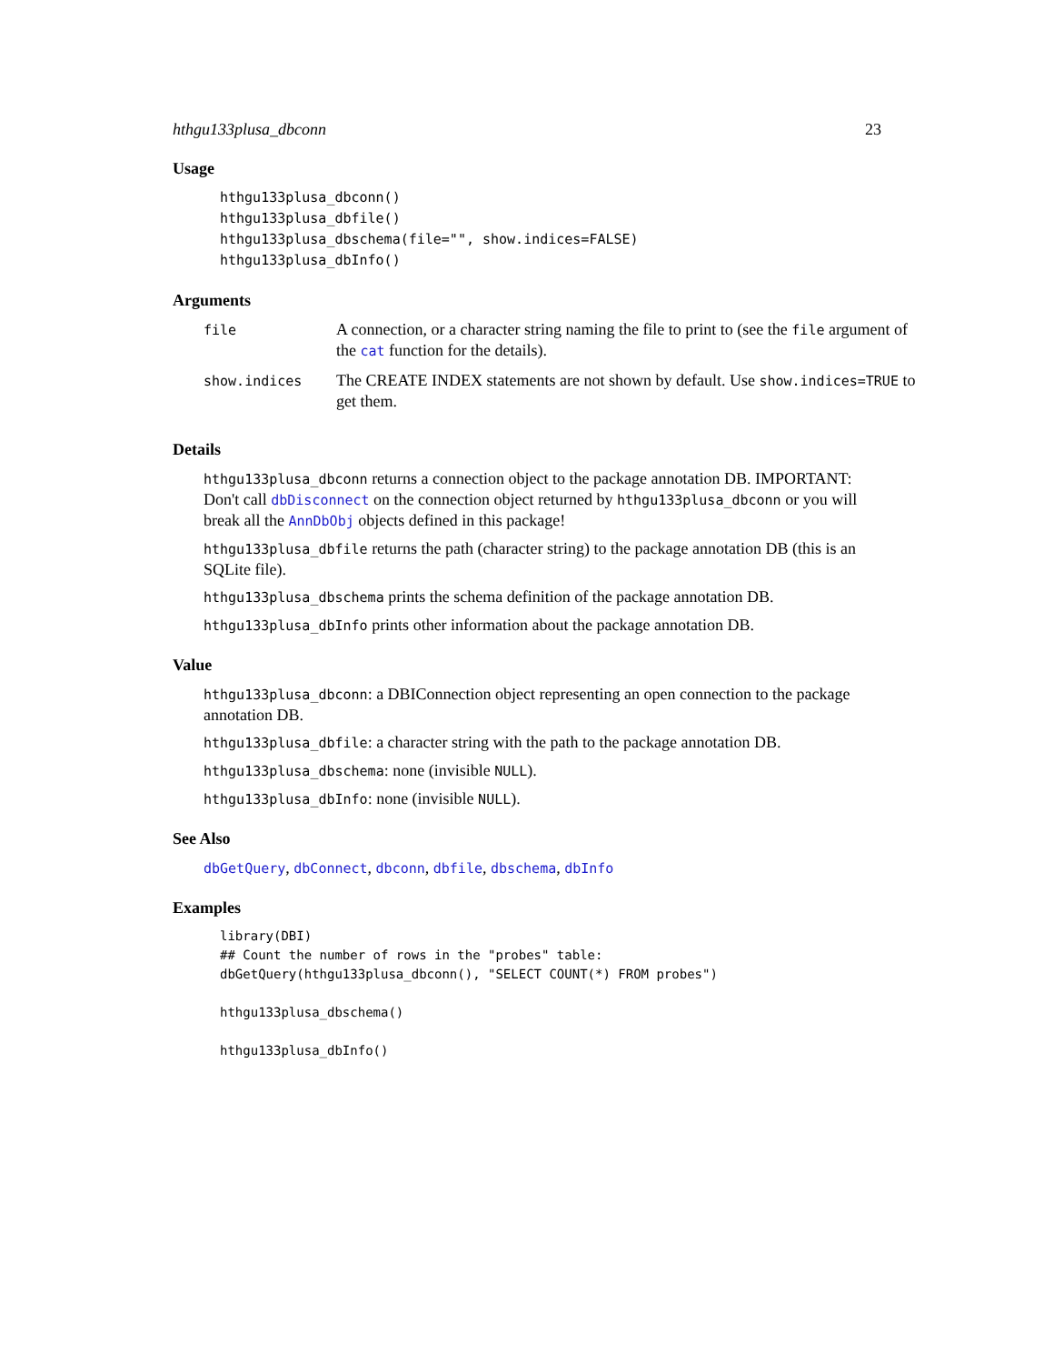hthgu133plusa_dbconn 23
Usage
hthgu133plusa_dbconn()
hthgu133plusa_dbfile()
hthgu133plusa_dbschema(file="", show.indices=FALSE)
hthgu133plusa_dbInfo()
Arguments
| file | A connection, or a character string naming the file to print to (see the file argument of the cat function for the details). |
| show.indices | The CREATE INDEX statements are not shown by default. Use show.indices=TRUE to get them. |
Details
hthgu133plusa_dbconn returns a connection object to the package annotation DB. IMPORTANT: Don't call dbDisconnect on the connection object returned by hthgu133plusa_dbconn or you will break all the AnnDbObj objects defined in this package!
hthgu133plusa_dbfile returns the path (character string) to the package annotation DB (this is an SQLite file).
hthgu133plusa_dbschema prints the schema definition of the package annotation DB.
hthgu133plusa_dbInfo prints other information about the package annotation DB.
Value
hthgu133plusa_dbconn: a DBIConnection object representing an open connection to the package annotation DB.
hthgu133plusa_dbfile: a character string with the path to the package annotation DB.
hthgu133plusa_dbschema: none (invisible NULL).
hthgu133plusa_dbInfo: none (invisible NULL).
See Also
dbGetQuery, dbConnect, dbconn, dbfile, dbschema, dbInfo
Examples
library(DBI)
## Count the number of rows in the "probes" table:
dbGetQuery(hthgu133plusa_dbconn(), "SELECT COUNT(*) FROM probes")

hthgu133plusa_dbschema()

hthgu133plusa_dbInfo()